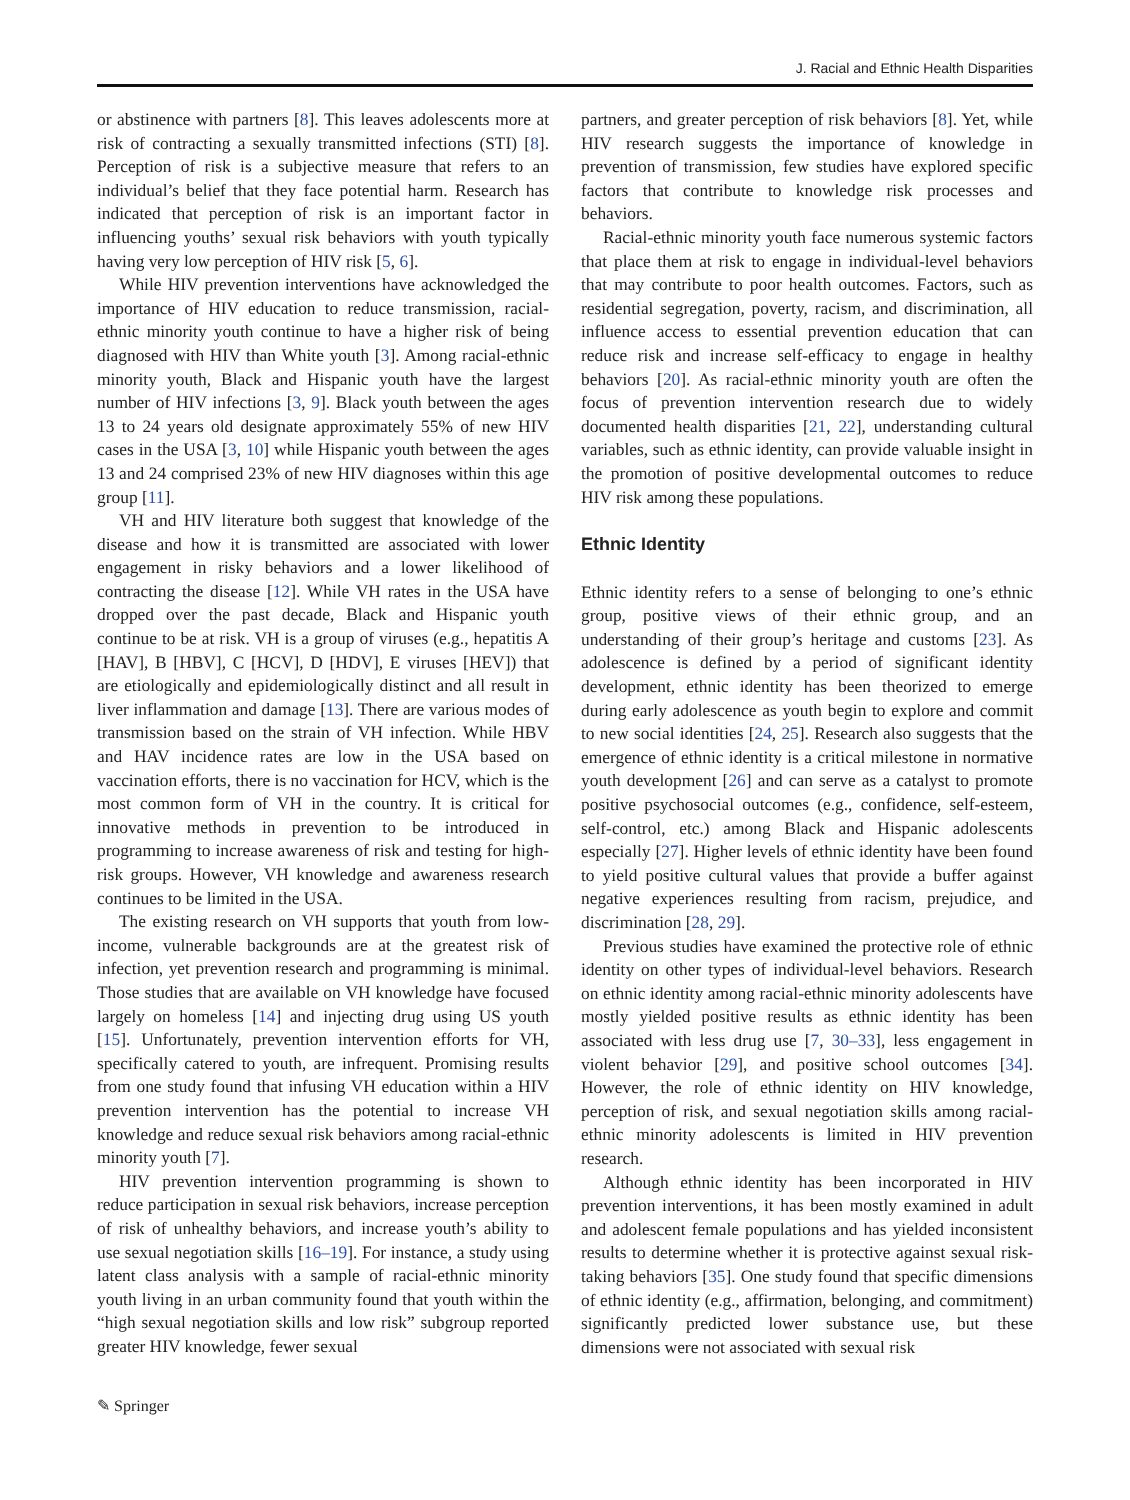J. Racial and Ethnic Health Disparities
or abstinence with partners [8]. This leaves adolescents more at risk of contracting a sexually transmitted infections (STI) [8]. Perception of risk is a subjective measure that refers to an individual’s belief that they face potential harm. Research has indicated that perception of risk is an important factor in influencing youths’ sexual risk behaviors with youth typically having very low perception of HIV risk [5, 6].
While HIV prevention interventions have acknowledged the importance of HIV education to reduce transmission, racial-ethnic minority youth continue to have a higher risk of being diagnosed with HIV than White youth [3]. Among racial-ethnic minority youth, Black and Hispanic youth have the largest number of HIV infections [3, 9]. Black youth between the ages 13 to 24 years old designate approximately 55% of new HIV cases in the USA [3, 10] while Hispanic youth between the ages 13 and 24 comprised 23% of new HIV diagnoses within this age group [11].
VH and HIV literature both suggest that knowledge of the disease and how it is transmitted are associated with lower engagement in risky behaviors and a lower likelihood of contracting the disease [12]. While VH rates in the USA have dropped over the past decade, Black and Hispanic youth continue to be at risk. VH is a group of viruses (e.g., hepatitis A [HAV], B [HBV], C [HCV], D [HDV], E viruses [HEV]) that are etiologically and epidemiologically distinct and all result in liver inflammation and damage [13]. There are various modes of transmission based on the strain of VH infection. While HBV and HAV incidence rates are low in the USA based on vaccination efforts, there is no vaccination for HCV, which is the most common form of VH in the country. It is critical for innovative methods in prevention to be introduced in programming to increase awareness of risk and testing for high-risk groups. However, VH knowledge and awareness research continues to be limited in the USA.
The existing research on VH supports that youth from low-income, vulnerable backgrounds are at the greatest risk of infection, yet prevention research and programming is minimal. Those studies that are available on VH knowledge have focused largely on homeless [14] and injecting drug using US youth [15]. Unfortunately, prevention intervention efforts for VH, specifically catered to youth, are infrequent. Promising results from one study found that infusing VH education within a HIV prevention intervention has the potential to increase VH knowledge and reduce sexual risk behaviors among racial-ethnic minority youth [7].
HIV prevention intervention programming is shown to reduce participation in sexual risk behaviors, increase perception of risk of unhealthy behaviors, and increase youth’s ability to use sexual negotiation skills [16–19]. For instance, a study using latent class analysis with a sample of racial-ethnic minority youth living in an urban community found that youth within the “high sexual negotiation skills and low risk” subgroup reported greater HIV knowledge, fewer sexual
partners, and greater perception of risk behaviors [8]. Yet, while HIV research suggests the importance of knowledge in prevention of transmission, few studies have explored specific factors that contribute to knowledge risk processes and behaviors.
Racial-ethnic minority youth face numerous systemic factors that place them at risk to engage in individual-level behaviors that may contribute to poor health outcomes. Factors, such as residential segregation, poverty, racism, and discrimination, all influence access to essential prevention education that can reduce risk and increase self-efficacy to engage in healthy behaviors [20]. As racial-ethnic minority youth are often the focus of prevention intervention research due to widely documented health disparities [21, 22], understanding cultural variables, such as ethnic identity, can provide valuable insight in the promotion of positive developmental outcomes to reduce HIV risk among these populations.
Ethnic Identity
Ethnic identity refers to a sense of belonging to one’s ethnic group, positive views of their ethnic group, and an understanding of their group’s heritage and customs [23]. As adolescence is defined by a period of significant identity development, ethnic identity has been theorized to emerge during early adolescence as youth begin to explore and commit to new social identities [24, 25]. Research also suggests that the emergence of ethnic identity is a critical milestone in normative youth development [26] and can serve as a catalyst to promote positive psychosocial outcomes (e.g., confidence, self-esteem, self-control, etc.) among Black and Hispanic adolescents especially [27]. Higher levels of ethnic identity have been found to yield positive cultural values that provide a buffer against negative experiences resulting from racism, prejudice, and discrimination [28, 29].
Previous studies have examined the protective role of ethnic identity on other types of individual-level behaviors. Research on ethnic identity among racial-ethnic minority adolescents have mostly yielded positive results as ethnic identity has been associated with less drug use [7, 30–33], less engagement in violent behavior [29], and positive school outcomes [34]. However, the role of ethnic identity on HIV knowledge, perception of risk, and sexual negotiation skills among racial-ethnic minority adolescents is limited in HIV prevention research.
Although ethnic identity has been incorporated in HIV prevention interventions, it has been mostly examined in adult and adolescent female populations and has yielded inconsistent results to determine whether it is protective against sexual risk-taking behaviors [35]. One study found that specific dimensions of ethnic identity (e.g., affirmation, belonging, and commitment) significantly predicted lower substance use, but these dimensions were not associated with sexual risk
✎ Springer